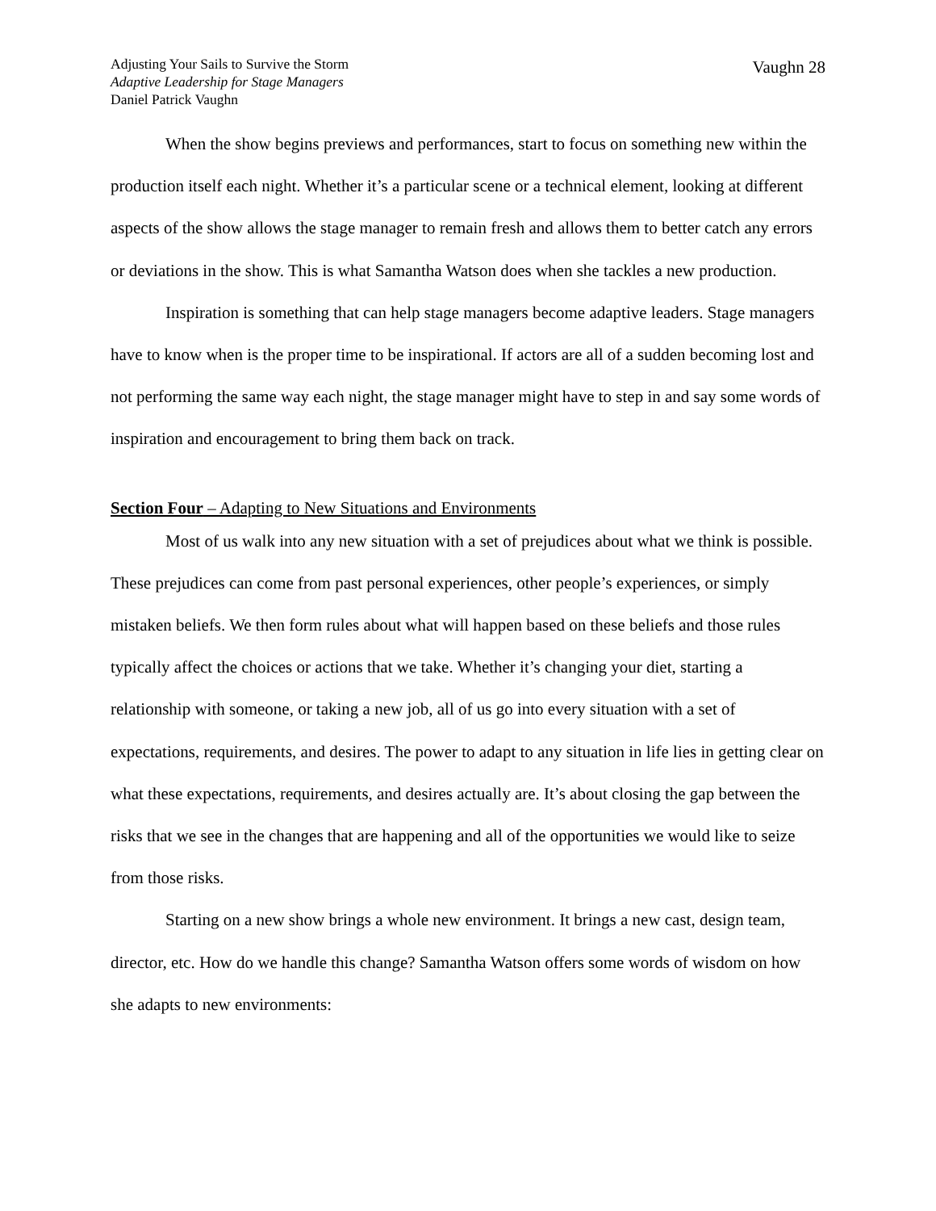Adjusting Your Sails to Survive the Storm
Adaptive Leadership for Stage Managers
Daniel Patrick Vaughn
Vaughn 28
When the show begins previews and performances, start to focus on something new within the production itself each night. Whether it’s a particular scene or a technical element, looking at different aspects of the show allows the stage manager to remain fresh and allows them to better catch any errors or deviations in the show. This is what Samantha Watson does when she tackles a new production.
Inspiration is something that can help stage managers become adaptive leaders. Stage managers have to know when is the proper time to be inspirational. If actors are all of a sudden becoming lost and not performing the same way each night, the stage manager might have to step in and say some words of inspiration and encouragement to bring them back on track.
Section Four – Adapting to New Situations and Environments
Most of us walk into any new situation with a set of prejudices about what we think is possible. These prejudices can come from past personal experiences, other people’s experiences, or simply mistaken beliefs. We then form rules about what will happen based on these beliefs and those rules typically affect the choices or actions that we take. Whether it’s changing your diet, starting a relationship with someone, or taking a new job, all of us go into every situation with a set of expectations, requirements, and desires. The power to adapt to any situation in life lies in getting clear on what these expectations, requirements, and desires actually are. It’s about closing the gap between the risks that we see in the changes that are happening and all of the opportunities we would like to seize from those risks.
Starting on a new show brings a whole new environment. It brings a new cast, design team, director, etc. How do we handle this change? Samantha Watson offers some words of wisdom on how she adapts to new environments: